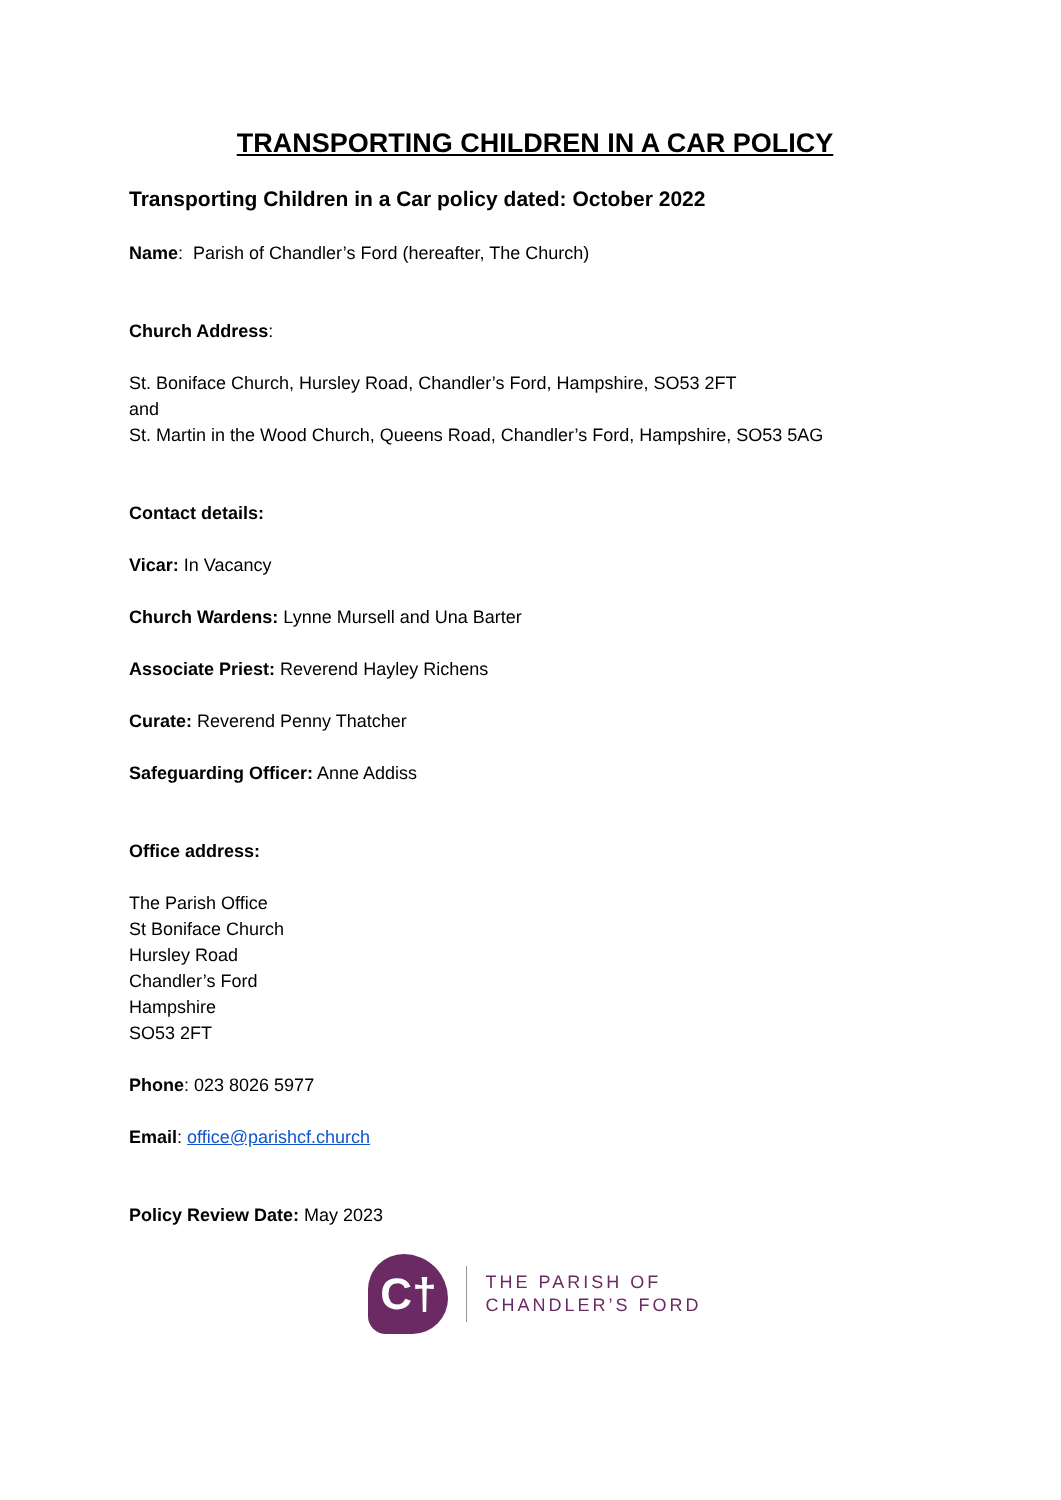TRANSPORTING CHILDREN IN A CAR POLICY
Transporting Children in a Car policy dated: October 2022
Name: Parish of Chandler’s Ford (hereafter, The Church)
Church Address:
St. Boniface Church, Hursley Road, Chandler’s Ford, Hampshire, SO53 2FT
and
St. Martin in the Wood Church, Queens Road, Chandler’s Ford, Hampshire, SO53 5AG
Contact details:
Vicar: In Vacancy
Church Wardens: Lynne Mursell and Una Barter
Associate Priest: Reverend Hayley Richens
Curate: Reverend Penny Thatcher
Safeguarding Officer: Anne Addiss
Office address:
The Parish Office
St Boniface Church
Hursley Road
Chandler’s Ford
Hampshire
SO53 2FT
Phone: 023 8026 5977
Email: office@parishcf.church
Policy Review Date: May 2023
C†
THE PARISH OF
CHANDLER’S FORD